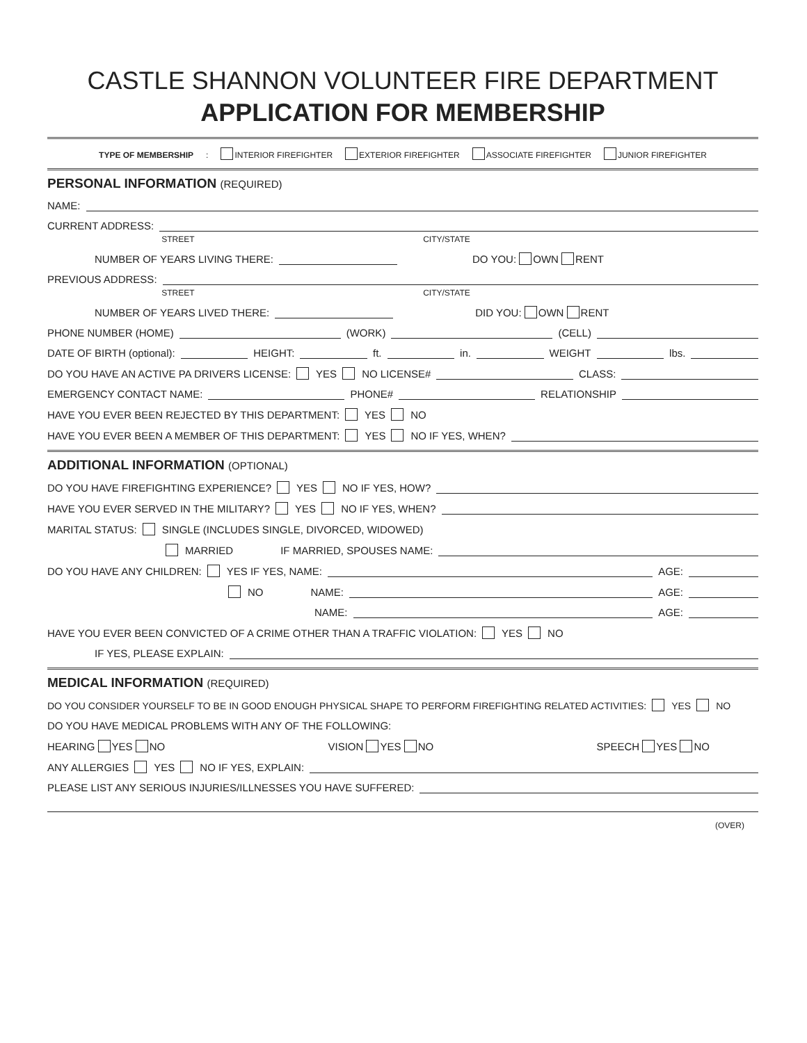CASTLE SHANNON VOLUNTEER FIRE DEPARTMENT
APPLICATION FOR MEMBERSHIP
TYPE OF MEMBERSHIP: INTERIOR FIREFIGHTER EXTERIOR FIREFIGHTER ASSOCIATE FIREFIGHTER JUNIOR FIREFIGHTER
PERSONAL INFORMATION (REQUIRED)
NAME:
CURRENT ADDRESS:
STREET CITY/STATE
NUMBER OF YEARS LIVING THERE: DO YOU: OWN RENT
PREVIOUS ADDRESS:
STREET CITY/STATE
NUMBER OF YEARS LIVED THERE: DID YOU: OWN RENT
PHONE NUMBER (HOME) (WORK) (CELL)
DATE OF BIRTH (optional): HEIGHT: ft. in. WEIGHT lbs.
DO YOU HAVE AN ACTIVE PA DRIVERS LICENSE: YES NO LICENSE# CLASS:
EMERGENCY CONTACT NAME: PHONE# RELATIONSHIP
HAVE YOU EVER BEEN REJECTED BY THIS DEPARTMENT: YES NO
HAVE YOU EVER BEEN A MEMBER OF THIS DEPARTMENT: YES NO IF YES, WHEN?
ADDITIONAL INFORMATION (OPTIONAL)
DO YOU HAVE FIREFIGHTING EXPERIENCE? YES NO IF YES, HOW?
HAVE YOU EVER SERVED IN THE MILITARY? YES NO IF YES, WHEN?
MARITAL STATUS: SINGLE (INCLUDES SINGLE, DIVORCED, WIDOWED)
MARRIED IF MARRIED, SPOUSES NAME:
DO YOU HAVE ANY CHILDREN: YES IF YES, NAME: AGE:
NO NAME: AGE:
NAME: AGE:
HAVE YOU EVER BEEN CONVICTED OF A CRIME OTHER THAN A TRAFFIC VIOLATION: YES NO
IF YES, PLEASE EXPLAIN:
MEDICAL INFORMATION (REQUIRED)
DO YOU CONSIDER YOURSELF TO BE IN GOOD ENOUGH PHYSICAL SHAPE TO PERFORM FIREFIGHTING RELATED ACTIVITIES: YES NO
DO YOU HAVE MEDICAL PROBLEMS WITH ANY OF THE FOLLOWING:
HEARING YES NO VISION YES NO SPEECH YES NO
ANY ALLERGIES YES NO IF YES, EXPLAIN:
PLEASE LIST ANY SERIOUS INJURIES/ILLNESSES YOU HAVE SUFFERED:
(OVER)